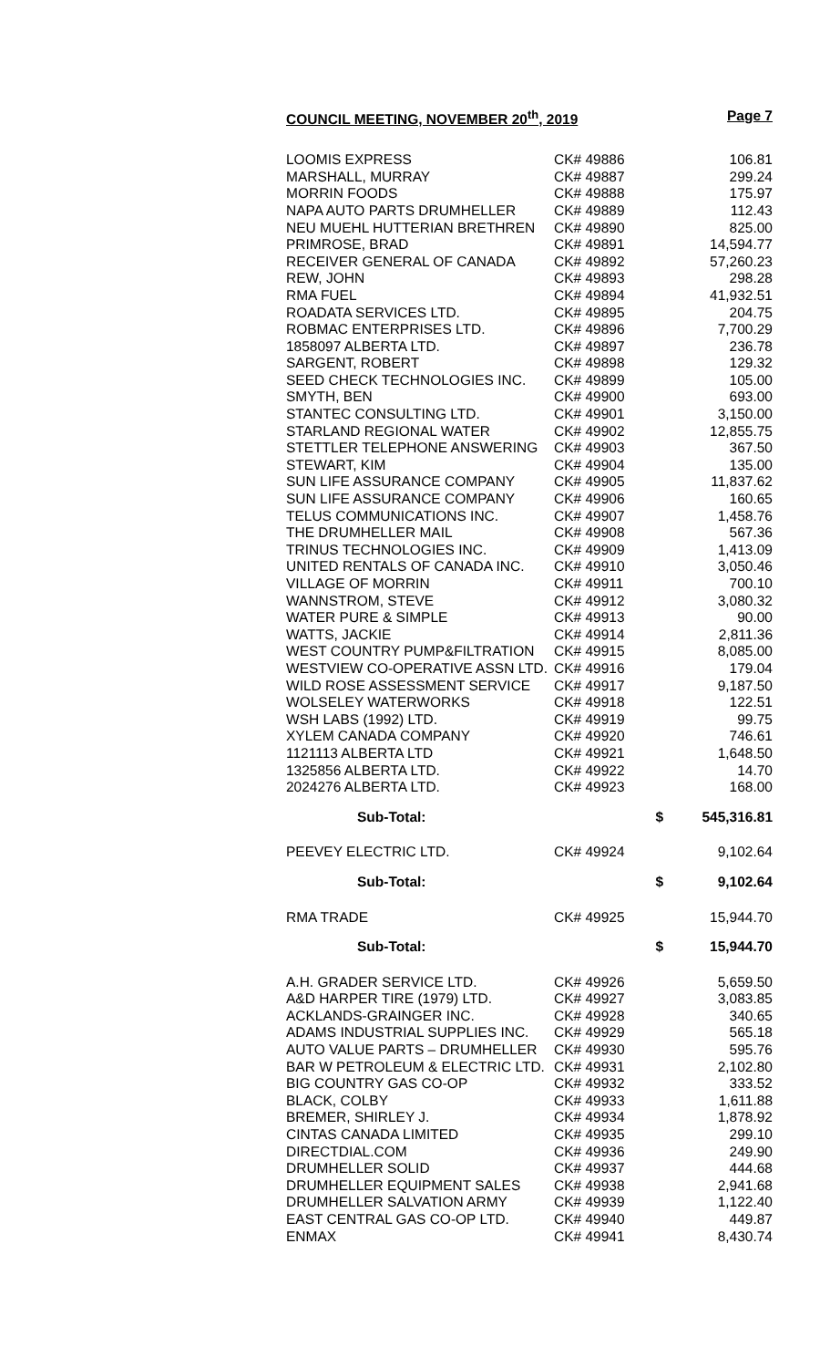COUNCIL MEETING, NOVEMBER 20<sup>th</sup>, 2019 Page 7
| LOOMIS EXPRESS | CK# 49886 | 106.81 |
| MARSHALL, MURRAY | CK# 49887 | 299.24 |
| MORRIN FOODS | CK# 49888 | 175.97 |
| NAPA AUTO PARTS DRUMHELLER | CK# 49889 | 112.43 |
| NEU MUEHL HUTTERIAN BRETHREN | CK# 49890 | 825.00 |
| PRIMROSE, BRAD | CK# 49891 | 14,594.77 |
| RECEIVER GENERAL OF CANADA | CK# 49892 | 57,260.23 |
| REW, JOHN | CK# 49893 | 298.28 |
| RMA FUEL | CK# 49894 | 41,932.51 |
| ROADATA SERVICES LTD. | CK# 49895 | 204.75 |
| ROBMAC ENTERPRISES LTD. | CK# 49896 | 7,700.29 |
| 1858097 ALBERTA LTD. | CK# 49897 | 236.78 |
| SARGENT, ROBERT | CK# 49898 | 129.32 |
| SEED CHECK TECHNOLOGIES INC. | CK# 49899 | 105.00 |
| SMYTH, BEN | CK# 49900 | 693.00 |
| STANTEC CONSULTING LTD. | CK# 49901 | 3,150.00 |
| STARLAND REGIONAL WATER | CK# 49902 | 12,855.75 |
| STETTLER TELEPHONE ANSWERING | CK# 49903 | 367.50 |
| STEWART, KIM | CK# 49904 | 135.00 |
| SUN LIFE ASSURANCE COMPANY | CK# 49905 | 11,837.62 |
| SUN LIFE ASSURANCE COMPANY | CK# 49906 | 160.65 |
| TELUS COMMUNICATIONS INC. | CK# 49907 | 1,458.76 |
| THE DRUMHELLER MAIL | CK# 49908 | 567.36 |
| TRINUS TECHNOLOGIES INC. | CK# 49909 | 1,413.09 |
| UNITED RENTALS OF CANADA INC. | CK# 49910 | 3,050.46 |
| VILLAGE OF MORRIN | CK# 49911 | 700.10 |
| WANNSTROM, STEVE | CK# 49912 | 3,080.32 |
| WATER PURE & SIMPLE | CK# 49913 | 90.00 |
| WATTS, JACKIE | CK# 49914 | 2,811.36 |
| WEST COUNTRY PUMP&FILTRATION | CK# 49915 | 8,085.00 |
| WESTVIEW CO-OPERATIVE ASSN LTD. | CK# 49916 | 179.04 |
| WILD ROSE ASSESSMENT SERVICE | CK# 49917 | 9,187.50 |
| WOLSELEY WATERWORKS | CK# 49918 | 122.51 |
| WSH LABS (1992) LTD. | CK# 49919 | 99.75 |
| XYLEM CANADA COMPANY | CK# 49920 | 746.61 |
| 1121113 ALBERTA LTD | CK# 49921 | 1,648.50 |
| 1325856 ALBERTA LTD. | CK# 49922 | 14.70 |
| 2024276 ALBERTA LTD. | CK# 49923 | 168.00 |
| Sub-Total: | $ | 545,316.81 |
| PEEVEY ELECTRIC LTD. | CK# 49924 | 9,102.64 |
| Sub-Total: | $ | 9,102.64 |
| RMA TRADE | CK# 49925 | 15,944.70 |
| Sub-Total: | $ | 15,944.70 |
| A.H. GRADER SERVICE LTD. | CK# 49926 | 5,659.50 |
| A&D HARPER TIRE (1979) LTD. | CK# 49927 | 3,083.85 |
| ACKLANDS-GRAINGER INC. | CK# 49928 | 340.65 |
| ADAMS INDUSTRIAL SUPPLIES INC. | CK# 49929 | 565.18 |
| AUTO VALUE PARTS – DRUMHELLER | CK# 49930 | 595.76 |
| BAR W PETROLEUM & ELECTRIC LTD. | CK# 49931 | 2,102.80 |
| BIG COUNTRY GAS CO-OP | CK# 49932 | 333.52 |
| BLACK, COLBY | CK# 49933 | 1,611.88 |
| BREMER, SHIRLEY J. | CK# 49934 | 1,878.92 |
| CINTAS CANADA LIMITED | CK# 49935 | 299.10 |
| DIRECTDIAL.COM | CK# 49936 | 249.90 |
| DRUMHELLER SOLID | CK# 49937 | 444.68 |
| DRUMHELLER EQUIPMENT SALES | CK# 49938 | 2,941.68 |
| DRUMHELLER SALVATION ARMY | CK# 49939 | 1,122.40 |
| EAST CENTRAL GAS CO-OP LTD. | CK# 49940 | 449.87 |
| ENMAX | CK# 49941 | 8,430.74 |